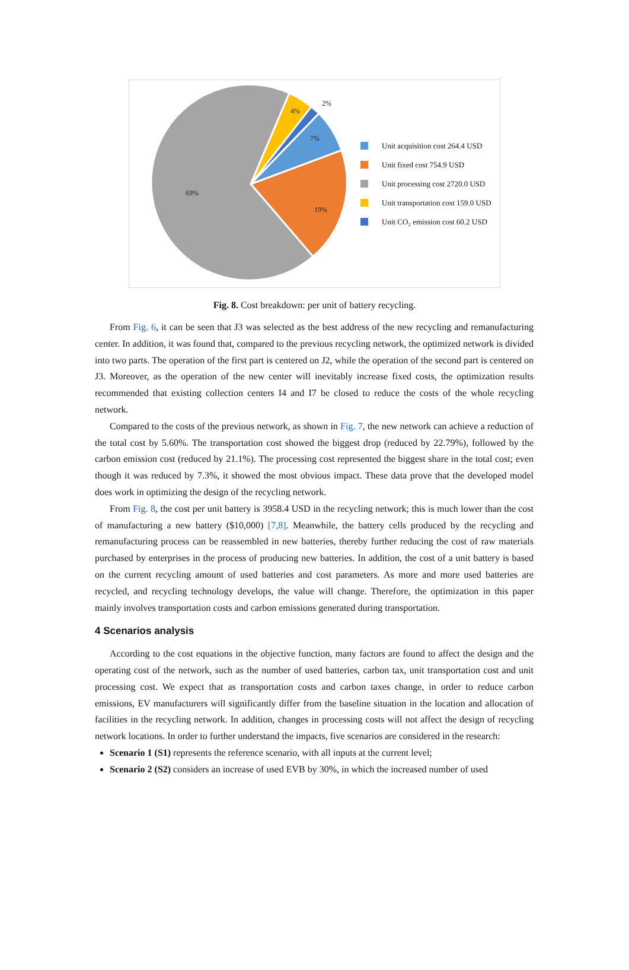69%
19%
7%
4%
2%
Unit acquisition cost 264.4 USD
Unit fixed cost 754.9 USD
Unit processing cost 2720.0 USD
Unit transportation cost 159.0 USD
Unit CO₂ emission cost 60.2 USD
Fig. 8. Cost breakdown: per unit of battery recycling.
From Fig. 6, it can be seen that J3 was selected as the best address of the new recycling and remanufacturing center. In addition, it was found that, compared to the previous recycling network, the optimized network is divided into two parts. The operation of the first part is centered on J2, while the operation of the second part is centered on J3. Moreover, as the operation of the new center will inevitably increase fixed costs, the optimization results recommended that existing collection centers I4 and I7 be closed to reduce the costs of the whole recycling network.
Compared to the costs of the previous network, as shown in Fig. 7, the new network can achieve a reduction of the total cost by 5.60%. The transportation cost showed the biggest drop (reduced by 22.79%), followed by the carbon emission cost (reduced by 21.1%). The processing cost represented the biggest share in the total cost; even though it was reduced by 7.3%, it showed the most obvious impact. These data prove that the developed model does work in optimizing the design of the recycling network.
From Fig. 8, the cost per unit battery is 3958.4 USD in the recycling network; this is much lower than the cost of manufacturing a new battery ($10,000) [7,8]. Meanwhile, the battery cells produced by the recycling and remanufacturing process can be reassembled in new batteries, thereby further reducing the cost of raw materials purchased by enterprises in the process of producing new batteries. In addition, the cost of a unit battery is based on the current recycling amount of used batteries and cost parameters. As more and more used batteries are recycled, and recycling technology develops, the value will change. Therefore, the optimization in this paper mainly involves transportation costs and carbon emissions generated during transportation.
4 Scenarios analysis
According to the cost equations in the objective function, many factors are found to affect the design and the operating cost of the network, such as the number of used batteries, carbon tax, unit transportation cost and unit processing cost. We expect that as transportation costs and carbon taxes change, in order to reduce carbon emissions, EV manufacturers will significantly differ from the baseline situation in the location and allocation of facilities in the recycling network. In addition, changes in processing costs will not affect the design of recycling network locations. In order to further understand the impacts, five scenarios are considered in the research:
Scenario 1 (S1) represents the reference scenario, with all inputs at the current level;
Scenario 2 (S2) considers an increase of used EVB by 30%, in which the increased number of used